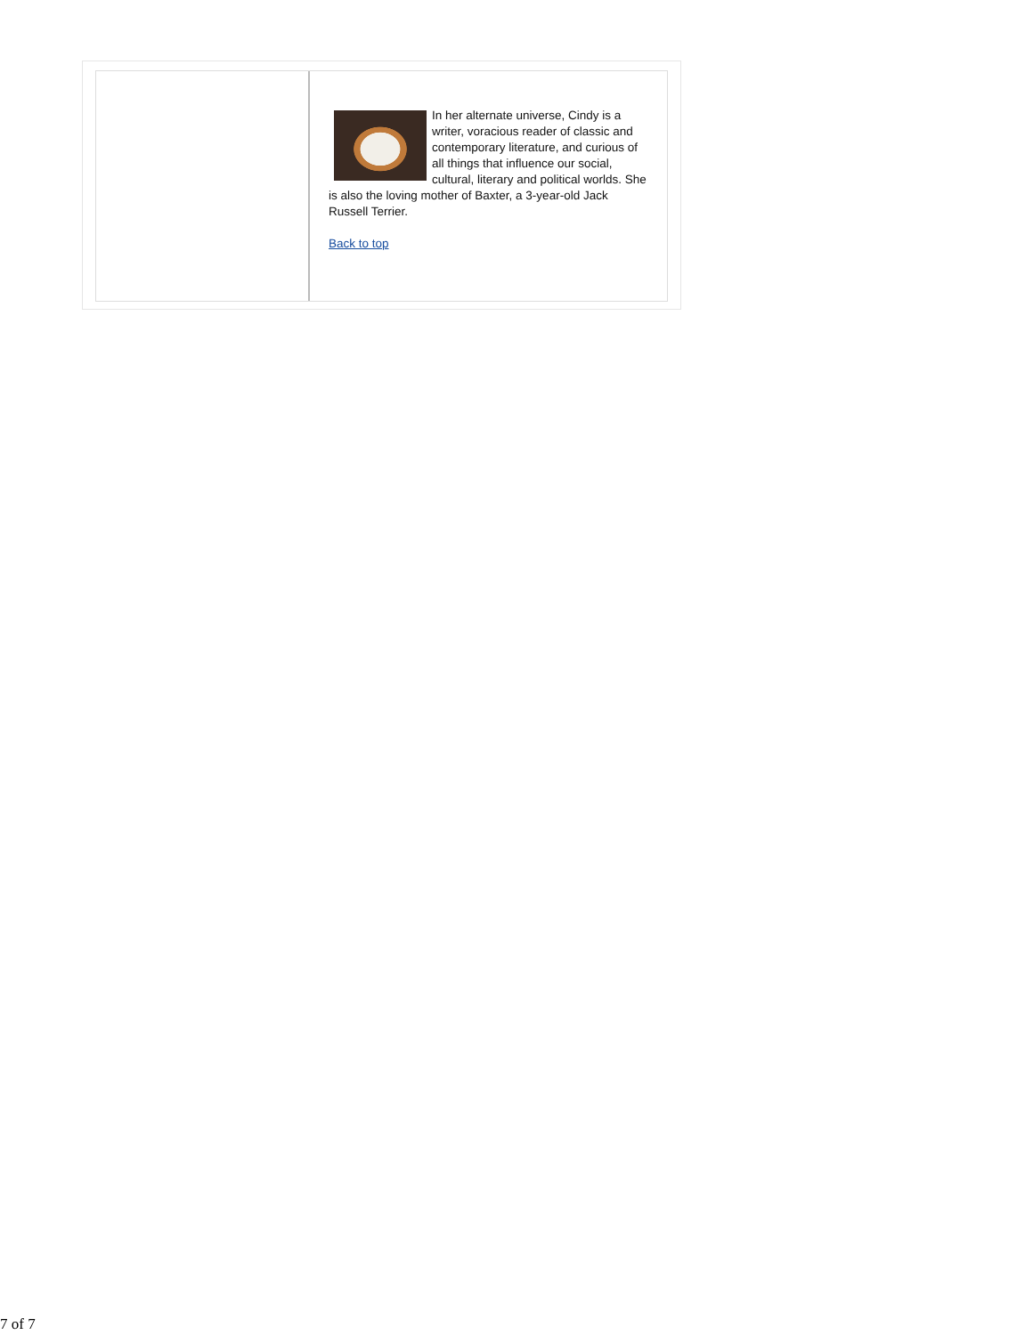In her alternate universe, Cindy is a writer, voracious reader of classic and contemporary literature, and curious of all things that influence our social, cultural, literary and political worlds. She is also the loving mother of Baxter, a 3-year-old Jack Russell Terrier.
Back to top
7 of 7